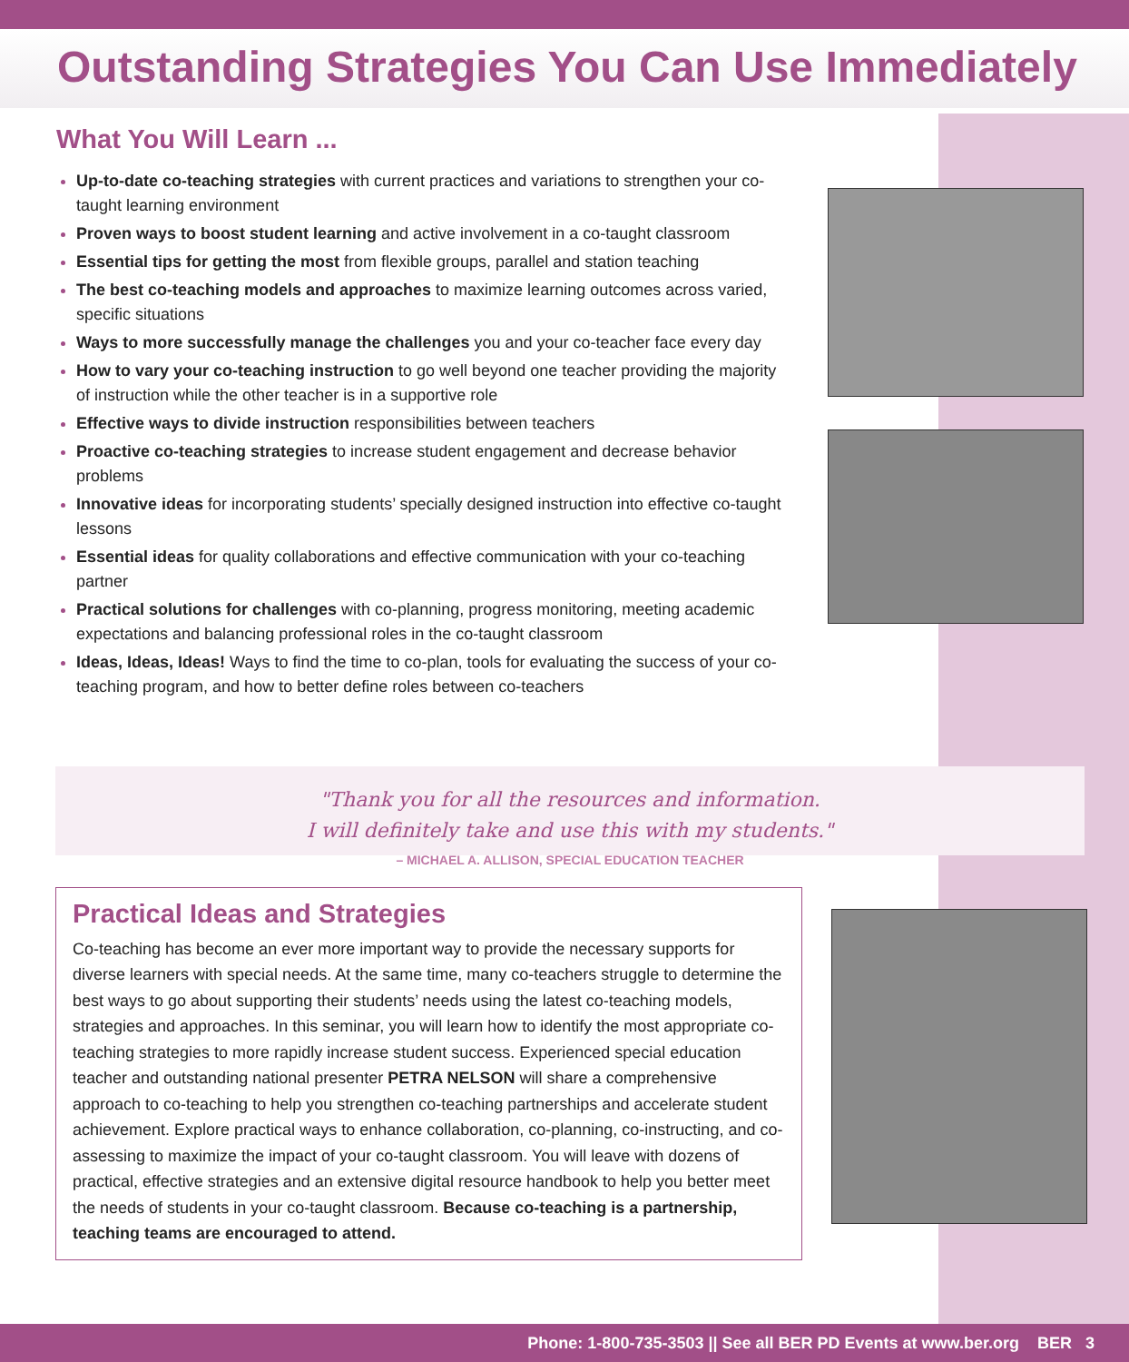Outstanding Strategies You Can Use Immediately
What You Will Learn ...
Up-to-date co-teaching strategies with current practices and variations to strengthen your co-taught learning environment
Proven ways to boost student learning and active involvement in a co-taught classroom
Essential tips for getting the most from flexible groups, parallel and station teaching
The best co-teaching models and approaches to maximize learning outcomes across varied, specific situations
Ways to more successfully manage the challenges you and your co-teacher face every day
How to vary your co-teaching instruction to go well beyond one teacher providing the majority of instruction while the other teacher is in a supportive role
Effective ways to divide instruction responsibilities between teachers
Proactive co-teaching strategies to increase student engagement and decrease behavior problems
Innovative ideas for incorporating students’ specially designed instruction into effective co-taught lessons
Essential ideas for quality collaborations and effective communication with your co-teaching partner
Practical solutions for challenges with co-planning, progress monitoring, meeting academic expectations and balancing professional roles in the co-taught classroom
Ideas, Ideas, Ideas! Ways to find the time to co-plan, tools for evaluating the success of your co-teaching program, and how to better define roles between co-teachers
"Thank you for all the resources and information.
I will definitely take and use this with my students."
– MICHAEL A. ALLISON, SPECIAL EDUCATION TEACHER
Practical Ideas and Strategies
Co-teaching has become an ever more important way to provide the necessary supports for diverse learners with special needs. At the same time, many co-teachers struggle to determine the best ways to go about supporting their students’ needs using the latest co-teaching models, strategies and approaches. In this seminar, you will learn how to identify the most appropriate co-teaching strategies to more rapidly increase student success. Experienced special education teacher and outstanding national presenter PETRA NELSON will share a comprehensive approach to co-teaching to help you strengthen co-teaching partnerships and accelerate student achievement. Explore practical ways to enhance collaboration, co-planning, co-instructing, and co-assessing to maximize the impact of your co-taught classroom. You will leave with dozens of practical, effective strategies and an extensive digital resource handbook to help you better meet the needs of students in your co-taught classroom. Because co-teaching is a partnership, teaching teams are encouraged to attend.
Phone: 1-800-735-3503 || See all BER PD Events at www.ber.org BER 3